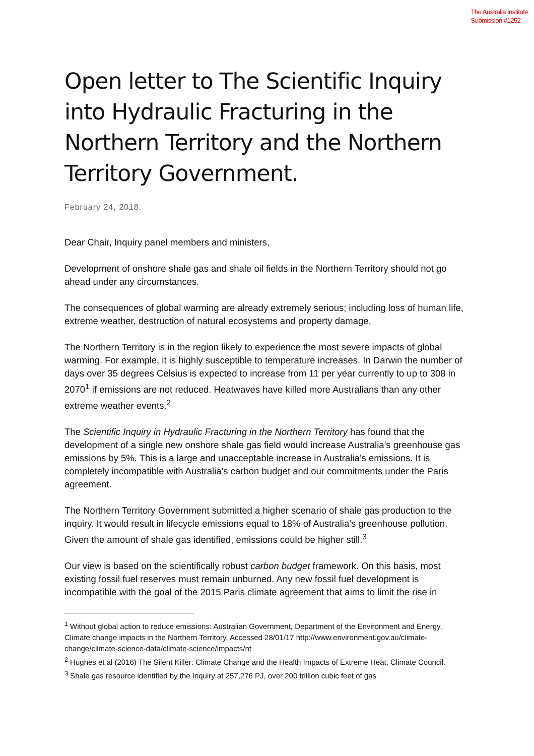The Australia Institute
Submission #1252
Open letter to The Scientific Inquiry into Hydraulic Fracturing in the Northern Territory and the Northern Territory Government.
February 24, 2018.
Dear Chair, Inquiry panel members and ministers,
Development of onshore shale gas and shale oil fields in the Northern Territory should not go ahead under any circumstances.
The consequences of global warming are already extremely serious; including loss of human life, extreme weather, destruction of natural ecosystems and property damage.
The Northern Territory is in the region likely to experience the most severe impacts of global warming. For example, it is highly susceptible to temperature increases. In Darwin the number of days over 35 degrees Celsius is expected to increase from 11 per year currently to up to 308 in 2070<sup>1</sup> if emissions are not reduced. Heatwaves have killed more Australians than any other extreme weather events.<sup>2</sup>
The Scientific Inquiry in Hydraulic Fracturing in the Northern Territory has found that the development of a single new onshore shale gas field would increase Australia’s greenhouse gas emissions by 5%. This is a large and unacceptable increase in Australia’s emissions. It is completely incompatible with Australia’s carbon budget and our commitments under the Paris agreement.
The Northern Territory Government submitted a higher scenario of shale gas production to the inquiry. It would result in lifecycle emissions equal to 18% of Australia’s greenhouse pollution. Given the amount of shale gas identified, emissions could be higher still.<sup>3</sup>
Our view is based on the scientifically robust carbon budget framework. On this basis, most existing fossil fuel reserves must remain unburned. Any new fossil fuel development is incompatible with the goal of the 2015 Paris climate agreement that aims to limit the rise in
<sup>1</sup> Without global action to reduce emissions: Australian Government, Department of the Environment and Energy, Climate change impacts in the Northern Territory, Accessed 28/01/17 http://www.environment.gov.au/climate-change/climate-science-data/climate-science/impacts/nt
<sup>2</sup> Hughes et al (2016) The Silent Killer: Climate Change and the Health Impacts of Extreme Heat, Climate Council.
<sup>3</sup> Shale gas resource identified by the Inquiry at 257,276 PJ, over 200 trillion cubic feet of gas